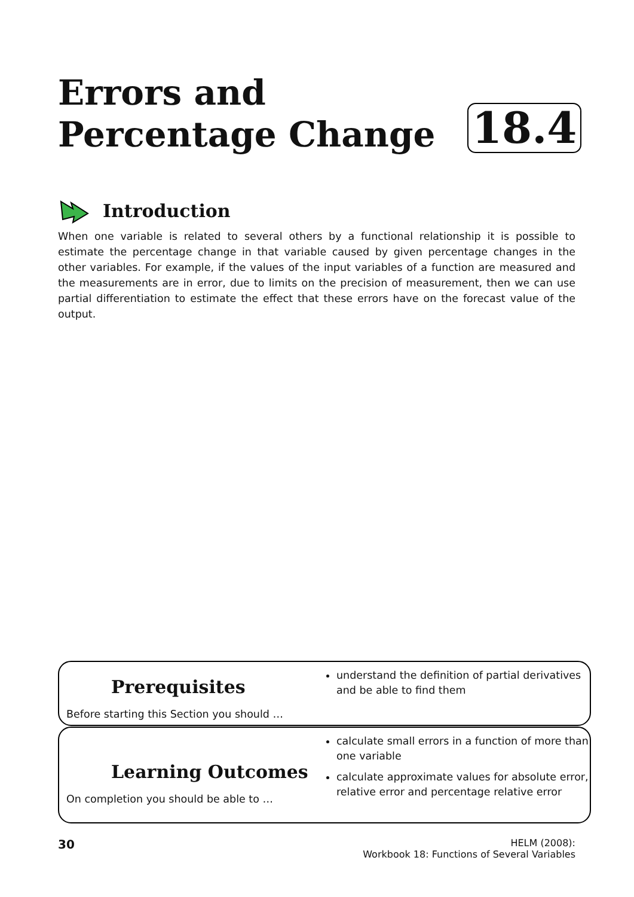Errors and
Percentage Change
18.4
Introduction
When one variable is related to several others by a functional relationship it is possible to estimate the percentage change in that variable caused by given percentage changes in the other variables. For example, if the values of the input variables of a function are measured and the measurements are in error, due to limits on the precision of measurement, then we can use partial differentiation to estimate the effect that these errors have on the forecast value of the output.
Prerequisites
Before starting this Section you should …
understand the definition of partial derivatives and be able to find them
Learning Outcomes
On completion you should be able to …
calculate small errors in a function of more than one variable
calculate approximate values for absolute error, relative error and percentage relative error
30
HELM (2008):
Workbook 18: Functions of Several Variables